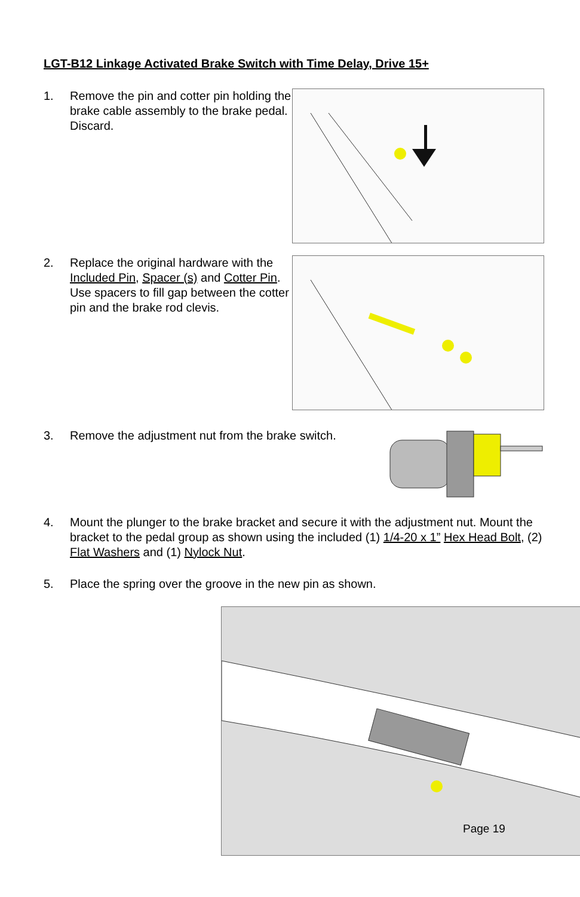LGT-B12 Linkage Activated Brake Switch with Time Delay, Drive 15+
1. Remove the pin and cotter pin holding the brake cable assembly to the brake pedal. Discard.
2. Replace the original hardware with the Included Pin, Spacer (s) and Cotter Pin. Use spacers to fill gap between the cotter pin and the brake rod clevis.
3. Remove the adjustment nut from the brake switch.
4. Mount the plunger to the brake bracket and secure it with the adjustment nut. Mount the bracket to the pedal group as shown using the included (1) 1/4-20 x 1” Hex Head Bolt, (2) Flat Washers and (1) Nylock Nut.
5. Place the spring over the groove in the new pin as shown.
Page 19